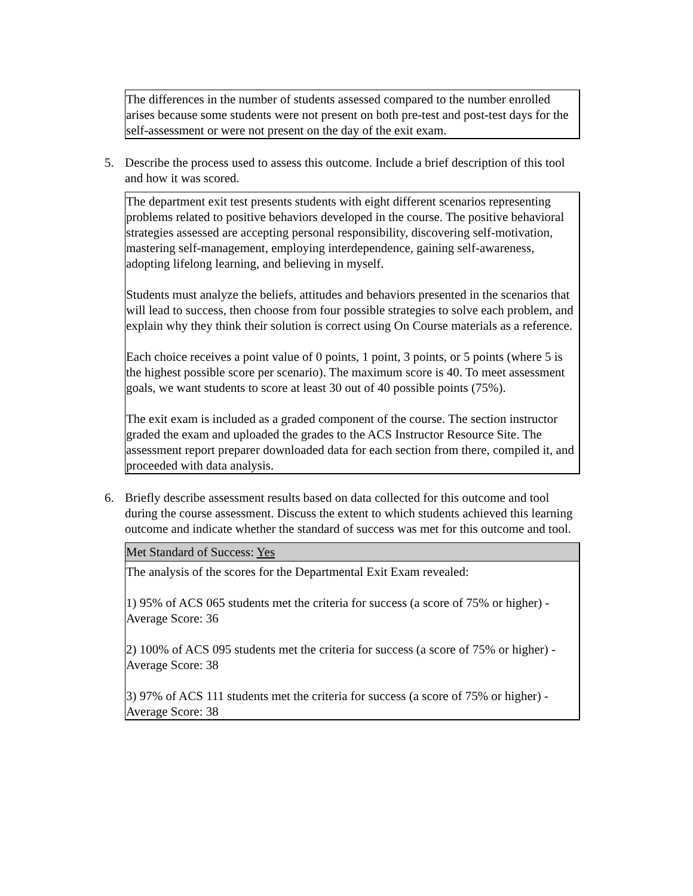The differences in the number of students assessed compared to the number enrolled arises because some students were not present on both pre-test and post-test days for the self-assessment or were not present on the day of the exit exam.
5. Describe the process used to assess this outcome. Include a brief description of this tool and how it was scored.
The department exit test presents students with eight different scenarios representing problems related to positive behaviors developed in the course. The positive behavioral strategies assessed are accepting personal responsibility, discovering self-motivation, mastering self-management, employing interdependence, gaining self-awareness, adopting lifelong learning, and believing in myself.
Students must analyze the beliefs, attitudes and behaviors presented in the scenarios that will lead to success, then choose from four possible strategies to solve each problem, and explain why they think their solution is correct using On Course materials as a reference.
Each choice receives a point value of 0 points, 1 point, 3 points, or 5 points (where 5 is the highest possible score per scenario). The maximum score is 40. To meet assessment goals, we want students to score at least 30 out of 40 possible points (75%).
The exit exam is included as a graded component of the course. The section instructor graded the exam and uploaded the grades to the ACS Instructor Resource Site. The assessment report preparer downloaded data for each section from there, compiled it, and proceeded with data analysis.
6. Briefly describe assessment results based on data collected for this outcome and tool during the course assessment. Discuss the extent to which students achieved this learning outcome and indicate whether the standard of success was met for this outcome and tool.
Met Standard of Success: Yes
The analysis of the scores for the Departmental Exit Exam revealed:
1) 95% of ACS 065 students met the criteria for success (a score of 75% or higher) -Average Score: 36
2) 100% of ACS 095 students met the criteria for success (a score of 75% or higher) -Average Score: 38
3) 97% of ACS 111 students met the criteria for success (a score of 75% or higher) -Average Score: 38